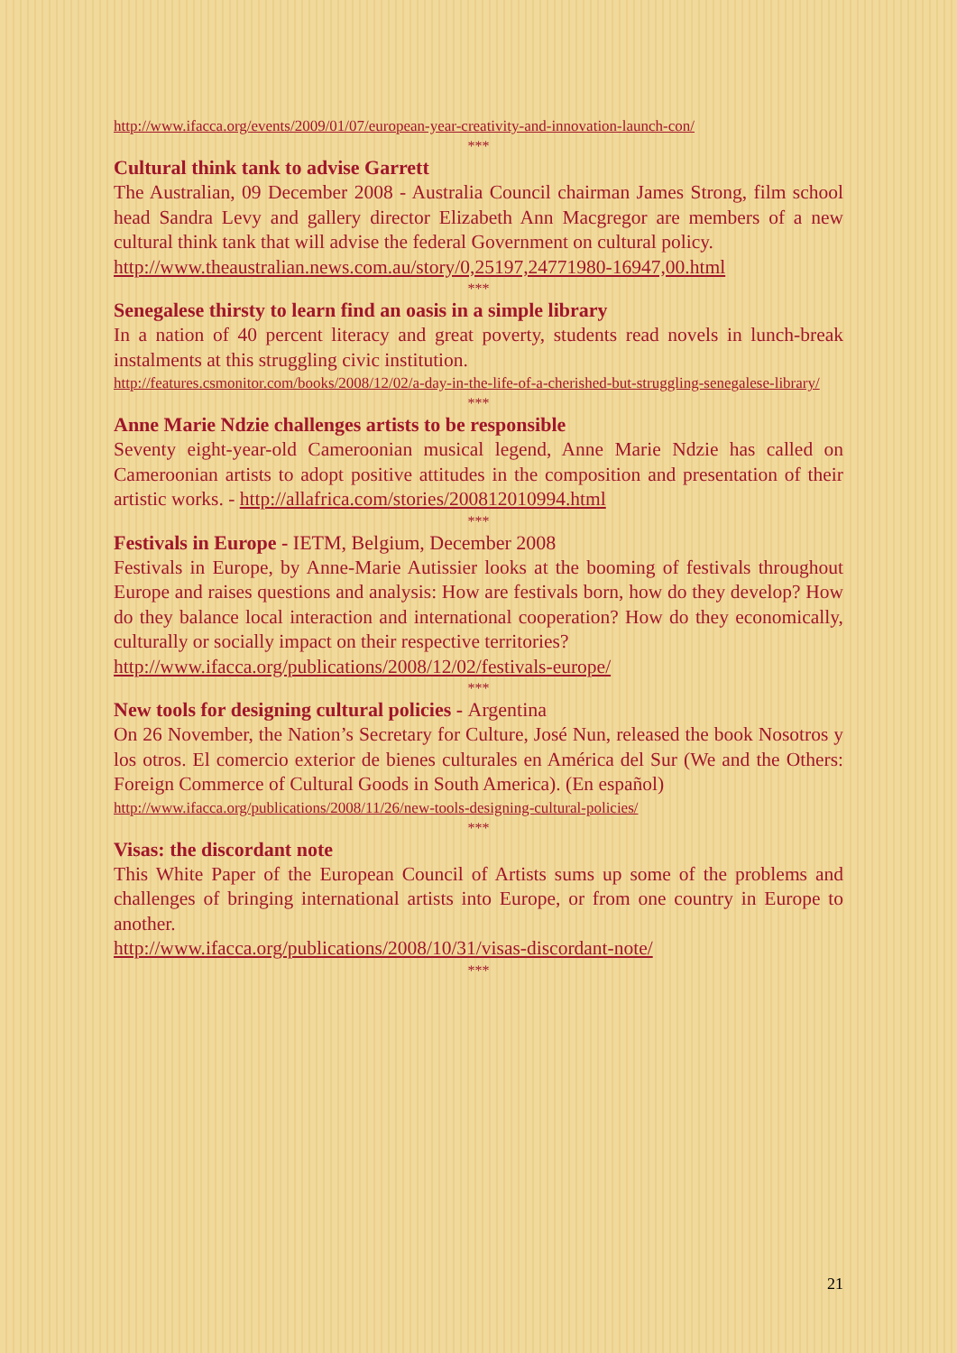http://www.ifacca.org/events/2009/01/07/european-year-creativity-and-innovation-launch-con/
***
Cultural think tank to advise Garrett
The Australian, 09 December 2008 - Australia Council chairman James Strong, film school head Sandra Levy and gallery director Elizabeth Ann Macgregor are members of a new cultural think tank that will advise the federal Government on cultural policy.
http://www.theaustralian.news.com.au/story/0,25197,24771980-16947,00.html
***
Senegalese thirsty to learn find an oasis in a simple library
In a nation of 40 percent literacy and great poverty, students read novels in lunch-break instalments at this struggling civic institution.
http://features.csmonitor.com/books/2008/12/02/a-day-in-the-life-of-a-cherished-but-struggling-senegalese-library/
***
Anne Marie Ndzie challenges artists to be responsible
Seventy eight-year-old Cameroonian musical legend, Anne Marie Ndzie has called on Cameroonian artists to adopt positive attitudes in the composition and presentation of their artistic works. - http://allafrica.com/stories/200812010994.html
***
Festivals in Europe - IETM, Belgium, December 2008
Festivals in Europe, by Anne-Marie Autissier looks at the booming of festivals throughout Europe and raises questions and analysis: How are festivals born, how do they develop? How do they balance local interaction and international cooperation? How do they economically, culturally or socially impact on their respective territories?
http://www.ifacca.org/publications/2008/12/02/festivals-europe/
***
New tools for designing cultural policies - Argentina
On 26 November, the Nation’s Secretary for Culture, José Nun, released the book Nosotros y los otros. El comercio exterior de bienes culturales en América del Sur (We and the Others: Foreign Commerce of Cultural Goods in South America). (En español)
http://www.ifacca.org/publications/2008/11/26/new-tools-designing-cultural-policies/
***
Visas: the discordant note
This White Paper of the European Council of Artists sums up some of the problems and challenges of bringing international artists into Europe, or from one country in Europe to another.
http://www.ifacca.org/publications/2008/10/31/visas-discordant-note/
***
21